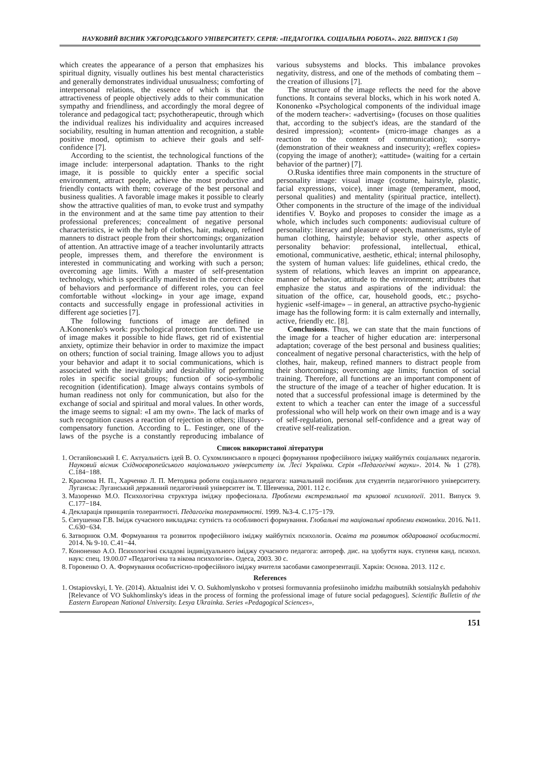НАУКОВИЙ ВІСНИК УЖГОРОДСЬКОГО УНІВЕРСИТЕТУ. СЕРІЯ: «ПЕДАГОГІКА. СОЦІАЛЬНА РОБОТА». 2022. ВИПУСК 1 (50)
which creates the appearance of a person that emphasizes his spiritual dignity, visually outlines his best mental characteristics and generally demonstrates individual unusualness; comforting of interpersonal relations, the essence of which is that the attractiveness of people objectively adds to their communication sympathy and friendliness, and accordingly the moral degree of tolerance and pedagogical tact; psychotherapeutic, through which the individual realizes his individuality and acquires increased sociability, resulting in human attention and recognition, a stable positive mood, optimism to achieve their goals and self-confidence [7].
According to the scientist, the technological functions of the image include: interpersonal adaptation. Thanks to the right image, it is possible to quickly enter a specific social environment, attract people, achieve the most productive and friendly contacts with them; coverage of the best personal and business qualities. A favorable image makes it possible to clearly show the attractive qualities of man, to evoke trust and sympathy in the environment and at the same time pay attention to their professional preferences; concealment of negative personal characteristics, ie with the help of clothes, hair, makeup, refined manners to distract people from their shortcomings; organization of attention. An attractive image of a teacher involuntarily attracts people, impresses them, and therefore the environment is interested in communicating and working with such a person; overcoming age limits. With a master of self-presentation technology, which is specifically manifested in the correct choice of behaviors and performance of different roles, you can feel comfortable without «locking» in your age image, expand contacts and successfully engage in professional activities in different age societies [7].
The following functions of image are defined in A.Kononenko's work: psychological protection function. The use of image makes it possible to hide flaws, get rid of existential anxiety, optimize their behavior in order to maximize the impact on others; function of social training. Image allows you to adjust your behavior and adapt it to social communications, which is associated with the inevitability and desirability of performing roles in specific social groups; function of socio-symbolic recognition (identification). Image always contains symbols of human readiness not only for communication, but also for the exchange of social and spiritual and moral values. In other words, the image seems to signal: «I am my own». The lack of marks of such recognition causes a reaction of rejection in others; illusory-compensatory function. According to L. Festinger, one of the laws of the psyche is a constantly reproducing imbalance of various subsystems and blocks. This imbalance provokes negativity, distress, and one of the methods of combating them – the creation of illusions [7].
The structure of the image reflects the need for the above functions. It contains several blocks, which in his work noted A. Kononenko «Psychological components of the individual image of the modern teacher»: «advertising» (focuses on those qualities that, according to the subject's ideas, are the standard of the desired impression); «content» (micro-image changes as a reaction to the content of communication); «sorry» (demonstration of their weakness and insecurity); «reflex copies» (copying the image of another); «attitude» (waiting for a certain behavior of the partner) [7].
O.Ruska identifies three main components in the structure of personality image: visual image (costume, hairstyle, plastic, facial expressions, voice), inner image (temperament, mood, personal qualities) and mentality (spiritual practice, intellect). Other components in the structure of the image of the individual identifies V. Boyko and proposes to consider the image as a whole, which includes such components: audiovisual culture of personality: literacy and pleasure of speech, mannerisms, style of human clothing, hairstyle; behavior style, other aspects of personality behavior: professional, intellectual, ethical, emotional, communicative, aesthetic, ethical; internal philosophy, the system of human values: life guidelines, ethical credo, the system of relations, which leaves an imprint on appearance, manner of behavior, attitude to the environment; attributes that emphasize the status and aspirations of the individual: the situation of the office, car, household goods, etc.; psycho-hygienic «self-image» – in general, an attractive psycho-hygienic image has the following form: it is calm externally and internally, active, friendly etc. [8].
Conclusions. Thus, we can state that the main functions of the image for a teacher of higher education are: interpersonal adaptation; coverage of the best personal and business qualities; concealment of negative personal characteristics, with the help of clothes, hair, makeup, refined manners to distract people from their shortcomings; overcoming age limits; function of social training. Therefore, all functions are an important component of the structure of the image of a teacher of higher education. It is noted that a successful professional image is determined by the extent to which a teacher can enter the image of a successful professional who will help work on their own image and is a way of self-regulation, personal self-confidence and a great way of creative self-realization.
Список використаної літератури
1. Остапйовський І. Є. Актуальність ідей В. О. Сухомлинського в процесі формування професійного іміджу майбутніх соціальних педагогів. Науковий вісник Східноєвропейського національного університету ім. Лесі Українки. Серія «Педагогічні науки». 2014. № 1 (278). С.184−188.
2. Краснова Н. П., Харченко Л. П. Методика роботи соціального педагога: навчальний посібник для студентів педагогічного університету. Луганськ: Луганський державний педагогічний університет ім. Т. Шевченка, 2001. 112 с.
3. Мазоренко М.О. Психологічна структура іміджу професіонала. Проблеми екстремальної та кризової психології. 2011. Випуск 9. С.177−184.
4. Декларація принципів толерантності. Педагогіка толерантності. 1999. №3-4. С.175−179.
5. Євтушенко Г.В. Імідж сучасного викладача: сутність та особливості формування. Глобальні та національні проблеми економіки. 2016. №11. С.630−634.
6. Затворнюк О.М. Формування та розвиток професійного іміджу майбутніх психологів. Освіта та розвиток обдарованої особистості. 2014. № 9-10. С.41−44.
7. Кононенко А.О. Психологічні складові індивідуального іміджу сучасного педагога: автореф. дис. на здобуття наук. ступеня канд. психол. наук: спец. 19.00.07 «Педагогічна та вікова психологія». Одеса, 2003. 30 с.
8. Горовенко О. А. Формування особистісно-професійного іміджу вчителя засобами самопрезентації. Харків: Основа. 2013. 112 с.
References
1. Ostapiovskyi, I. Ye. (2014). Aktualnist idei V. O. Sukhomlynskoho v protsesi formuvannia profesiinoho imidzhu maibutnikh sotsialnykh pedahohiv [Relevance of VO Sukhomlinsky's ideas in the process of forming the professional image of future social pedagogues]. Scientific Bulletin of the Eastern European National University. Lesya Ukrainka. Series «Pedagogical Sciences»,
151